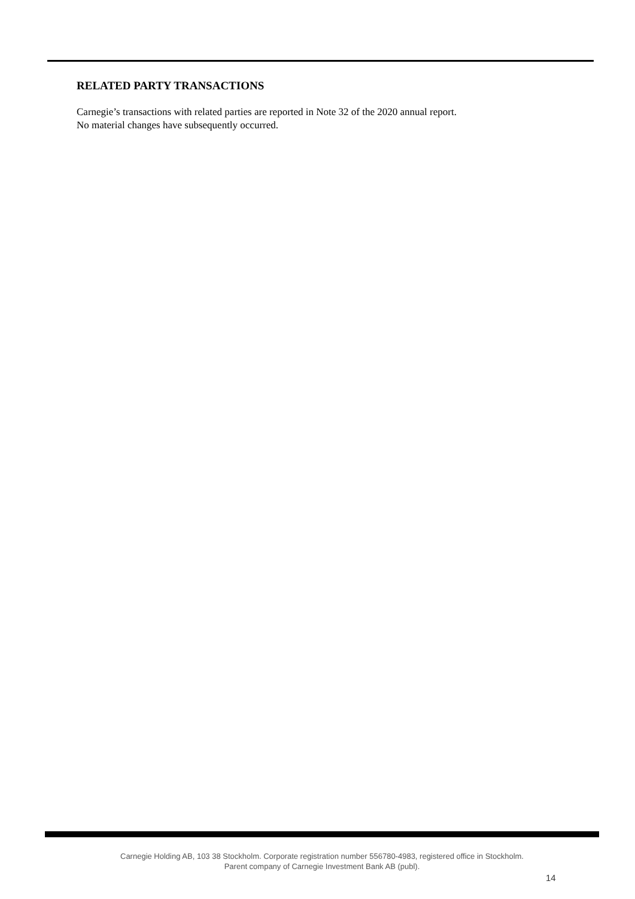RELATED PARTY TRANSACTIONS
Carnegie’s transactions with related parties are reported in Note 32 of the 2020 annual report.
No material changes have subsequently occurred.
Carnegie Holding AB, 103 38 Stockholm. Corporate registration number 556780-4983, registered office in Stockholm.
Parent company of Carnegie Investment Bank AB (publ).
14